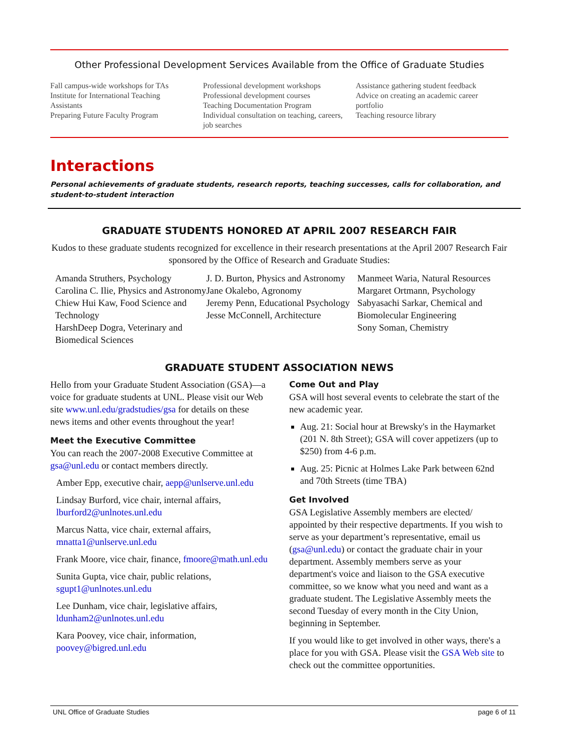Other Professional Development Services Available from the Office of Graduate Studies
Fall campus-wide workshops for TAs
Institute for International Teaching Assistants
Preparing Future Faculty Program
Professional development workshops
Professional development courses
Teaching Documentation Program
Individual consultation on teaching, careers, job searches
Assistance gathering student feedback
Advice on creating an academic career portfolio
Teaching resource library
Interactions
Personal achievements of graduate students, research reports, teaching successes, calls for collaboration, and student-to-student interaction
GRADUATE STUDENTS HONORED AT APRIL 2007 RESEARCH FAIR
Kudos to these graduate students recognized for excellence in their research presentations at the April 2007 Research Fair sponsored by the Office of Research and Graduate Studies:
Amanda Struthers, Psychology
Carolina C. Ilie, Physics and Astronomy
Chiew Hui Kaw, Food Science and Technology
HarshDeep Dogra, Veterinary and Biomedical Sciences
J. D. Burton, Physics and Astronomy
Jane Okalebo, Agronomy
Jeremy Penn, Educational Psychology
Jesse McConnell, Architecture
Manmeet Waria, Natural Resources
Margaret Ortmann, Psychology
Sabyasachi Sarkar, Chemical and Biomolecular Engineering
Sony Soman, Chemistry
GRADUATE STUDENT ASSOCIATION NEWS
Hello from your Graduate Student Association (GSA)—a voice for graduate students at UNL. Please visit our Web site www.unl.edu/gradstudies/gsa for details on these news items and other events throughout the year!
Meet the Executive Committee
You can reach the 2007-2008 Executive Committee at gsa@unl.edu or contact members directly.
Amber Epp, executive chair, aepp@unlserve.unl.edu
Lindsay Burford, vice chair, internal affairs, lburford2@unlnotes.unl.edu
Marcus Natta, vice chair, external affairs, mnatta1@unlserve.unl.edu
Frank Moore, vice chair, finance, fmoore@math.unl.edu
Sunita Gupta, vice chair, public relations, sgupt1@unlnotes.unl.edu
Lee Dunham, vice chair, legislative affairs, ldunham2@unlnotes.unl.edu
Kara Poovey, vice chair, information, poovey@bigred.unl.edu
Come Out and Play
GSA will host several events to celebrate the start of the new academic year.
Aug. 21: Social hour at Brewsky's in the Haymarket (201 N. 8th Street); GSA will cover appetizers (up to $250) from 4-6 p.m.
Aug. 25: Picnic at Holmes Lake Park between 62nd and 70th Streets (time TBA)
Get Involved
GSA Legislative Assembly members are elected/ appointed by their respective departments. If you wish to serve as your department’s representative, email us (gsa@unl.edu) or contact the graduate chair in your department. Assembly members serve as your department's voice and liaison to the GSA executive committee, so we know what you need and want as a graduate student. The Legislative Assembly meets the second Tuesday of every month in the City Union, beginning in September.
If you would like to get involved in other ways, there's a place for you with GSA. Please visit the GSA Web site to check out the committee opportunities.
UNL Office of Graduate Studies page 6 of 11